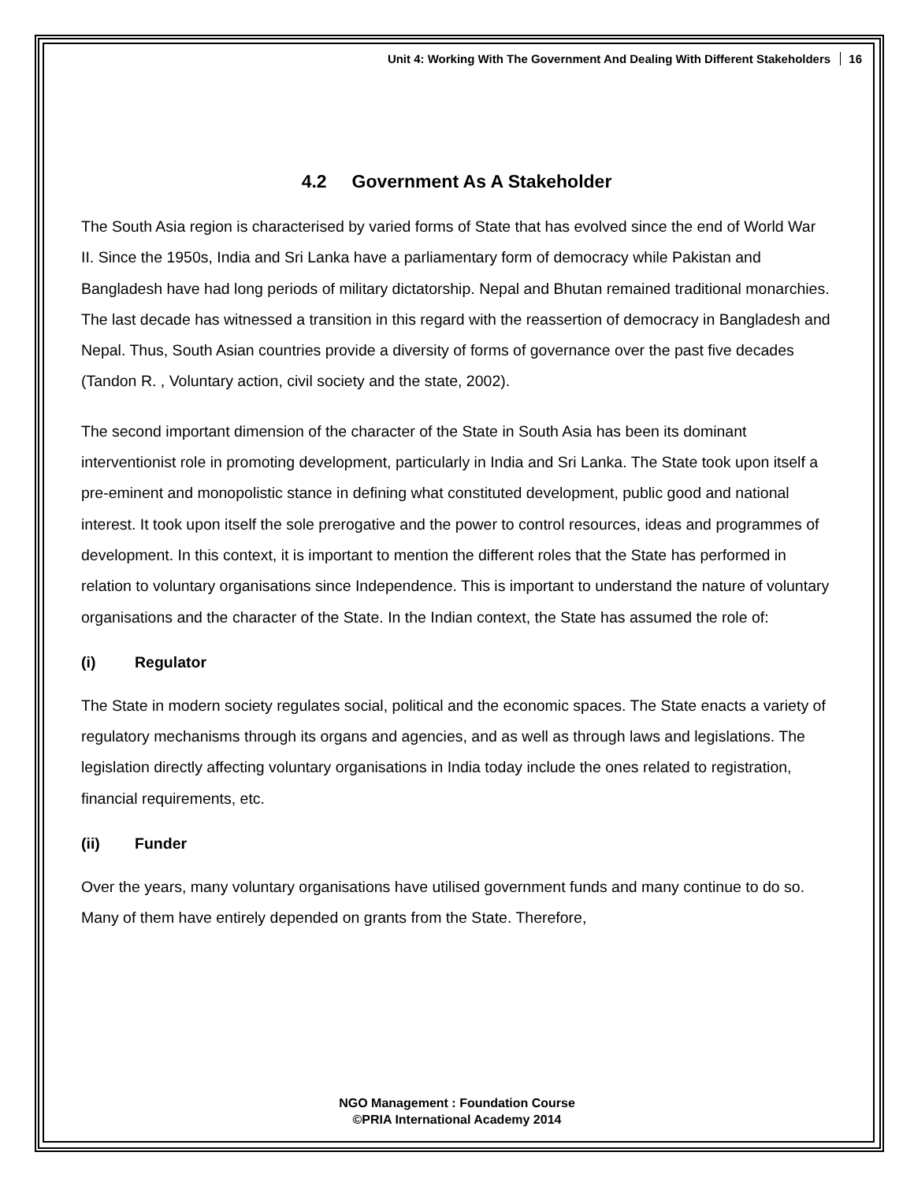Unit 4: Working With The Government And Dealing With Different Stakeholders 16
4.2 Government As A Stakeholder
The South Asia region is characterised by varied forms of State that has evolved since the end of World War II. Since the 1950s, India and Sri Lanka have a parliamentary form of democracy while Pakistan and Bangladesh have had long periods of military dictatorship. Nepal and Bhutan remained traditional monarchies. The last decade has witnessed a transition in this regard with the reassertion of democracy in Bangladesh and Nepal. Thus, South Asian countries provide a diversity of forms of governance over the past five decades (Tandon R. , Voluntary action, civil society and the state, 2002).
The second important dimension of the character of the State in South Asia has been its dominant interventionist role in promoting development, particularly in India and Sri Lanka. The State took upon itself a pre-eminent and monopolistic stance in defining what constituted development, public good and national interest. It took upon itself the sole prerogative and the power to control resources, ideas and programmes of development. In this context, it is important to mention the different roles that the State has performed in relation to voluntary organisations since Independence. This is important to understand the nature of voluntary organisations and the character of the State. In the Indian context, the State has assumed the role of:
(i) Regulator
The State in modern society regulates social, political and the economic spaces. The State enacts a variety of regulatory mechanisms through its organs and agencies, and as well as through laws and legislations. The legislation directly affecting voluntary organisations in India today include the ones related to registration, financial requirements, etc.
(ii) Funder
Over the years, many voluntary organisations have utilised government funds and many continue to do so. Many of them have entirely depended on grants from the State. Therefore,
NGO Management : Foundation Course
©PRIA International Academy 2014